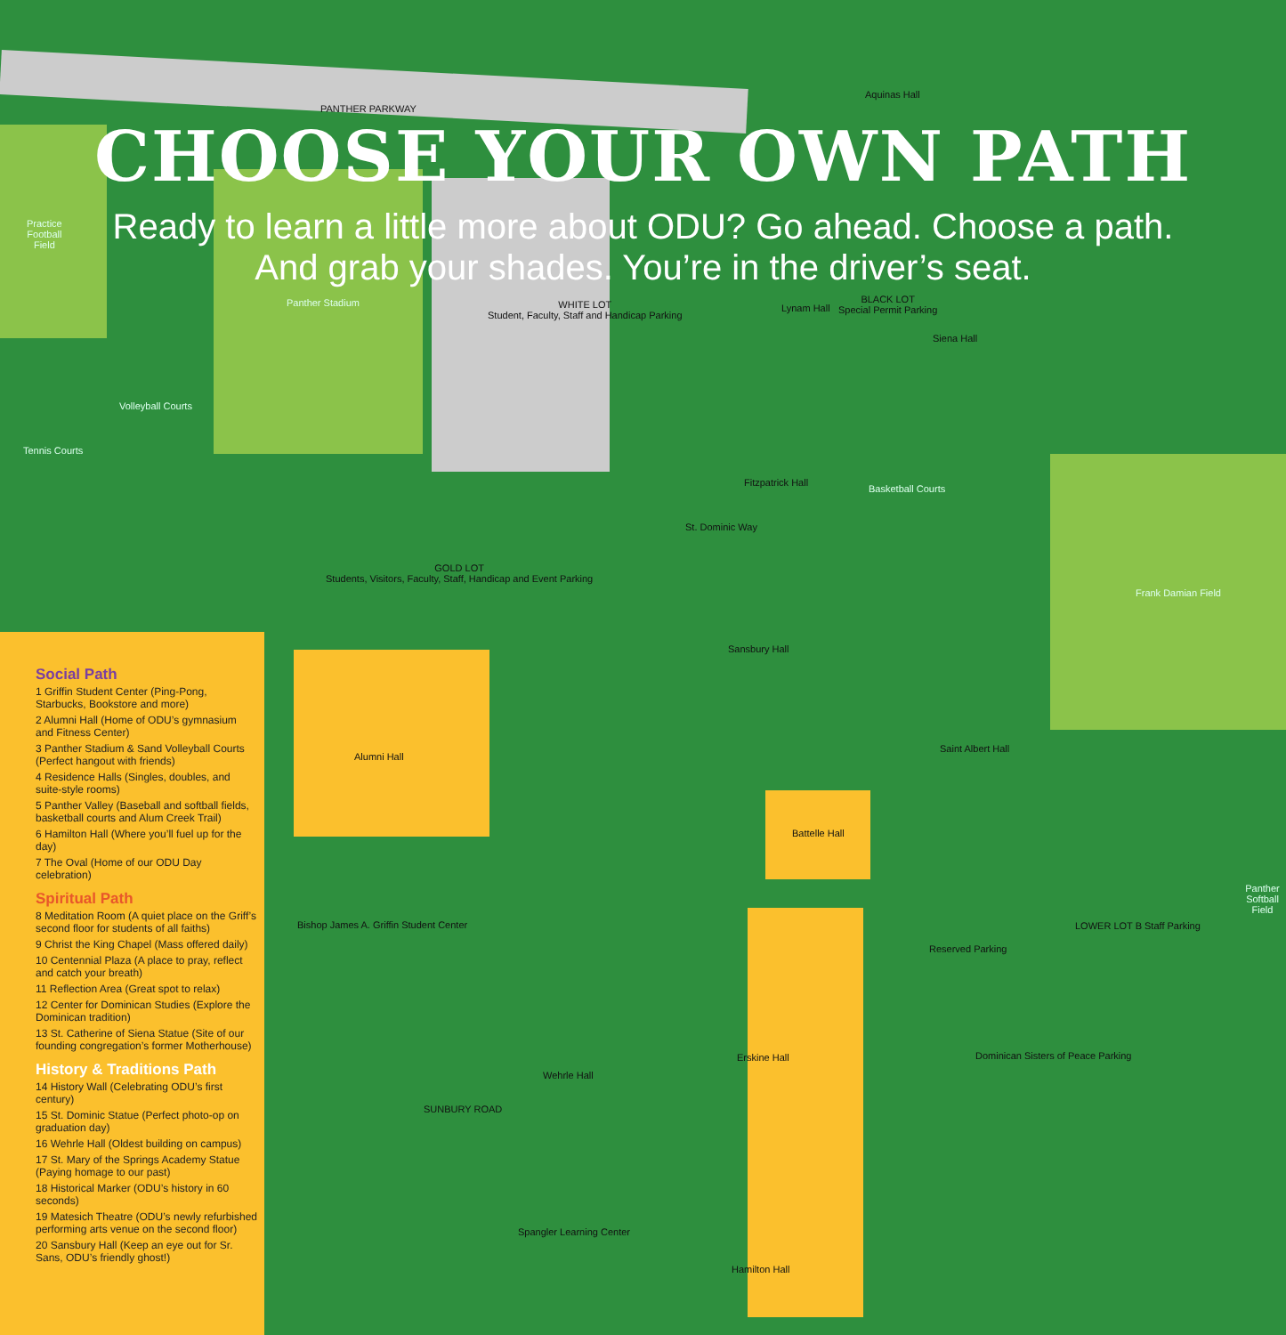CHOOSE YOUR OWN PATH
Ready to learn a little more about ODU? Go ahead. Choose a path.
And grab your shades. You’re in the driver’s seat.
PANTHER PARKWAY
Practice
Football
Field
Panther Stadium
WHITE LOT
Student, Faculty, Staff and Handicap Parking
Lynam Hall
BLACK LOT
Special Permit Parking
Aquinas Hall
Siena Hall
Volleyball Courts
Tennis Courts
Fitzpatrick Hall
Basketball Courts
St. Dominic Way
GOLD LOT
Students, Visitors, Faculty, Staff, Handicap and Event Parking
Frank Damian Field
Sansbury Hall
Saint Albert Hall
Alumni Hall
Battelle Hall
Panther Softball Field
Bishop James A. Griffin Student Center
LOWER LOT B Staff Parking
Reserved Parking
Dominican Sisters of Peace Parking
Erskine Hall
Wehrle Hall
SUNBURY ROAD
Spangler Learning Center
Hamilton Hall
Social Path
1 Griffin Student Center (Ping-Pong, Starbucks, Bookstore and more)
2 Alumni Hall (Home of ODU’s gymnasium and Fitness Center)
3 Panther Stadium & Sand Volleyball Courts (Perfect hangout with friends)
4 Residence Halls (Singles, doubles, and suite-style rooms)
5 Panther Valley (Baseball and softball fields, basketball courts and Alum Creek Trail)
6 Hamilton Hall (Where you’ll fuel up for the day)
7 The Oval (Home of our ODU Day celebration)
Spiritual Path
8 Meditation Room (A quiet place on the Griff’s second floor for students of all faiths)
9 Christ the King Chapel (Mass offered daily)
10 Centennial Plaza (A place to pray, reflect and catch your breath)
11 Reflection Area (Great spot to relax)
12 Center for Dominican Studies (Explore the Dominican tradition)
13 St. Catherine of Siena Statue (Site of our founding congregation’s former Motherhouse)
History & Traditions Path
14 History Wall (Celebrating ODU’s first century)
15 St. Dominic Statue (Perfect photo-op on graduation day)
16 Wehrle Hall (Oldest building on campus)
17 St. Mary of the Springs Academy Statue (Paying homage to our past)
18 Historical Marker (ODU’s history in 60 seconds)
19 Matesich Theatre (ODU’s newly refurbished performing arts venue on the second floor)
20 Sansbury Hall (Keep an eye out for Sr. Sans, ODU’s friendly ghost!)